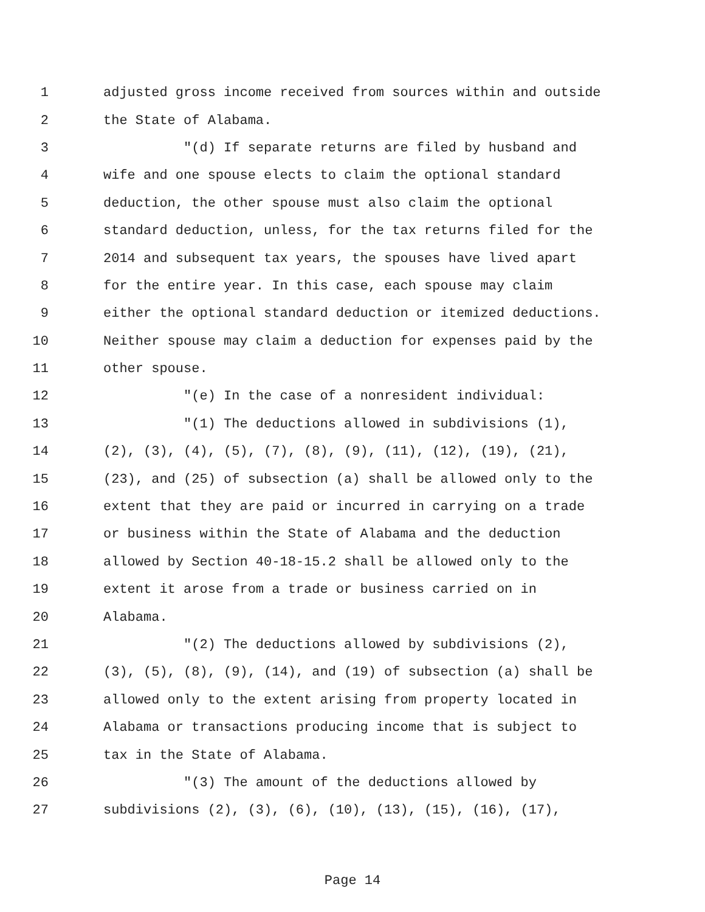1 adjusted gross income received from sources within and outside
2 the State of Alabama.
3 "(d) If separate returns are filed by husband and
4 wife and one spouse elects to claim the optional standard
5 deduction, the other spouse must also claim the optional
6 standard deduction, unless, for the tax returns filed for the
7 2014 and subsequent tax years, the spouses have lived apart
8 for the entire year. In this case, each spouse may claim
9 either the optional standard deduction or itemized deductions.
10 Neither spouse may claim a deduction for expenses paid by the
11 other spouse.
12 "(e) In the case of a nonresident individual:
13 "(1) The deductions allowed in subdivisions (1),
14 (2), (3), (4), (5), (7), (8), (9), (11), (12), (19), (21),
15 (23), and (25) of subsection (a) shall be allowed only to the
16 extent that they are paid or incurred in carrying on a trade
17 or business within the State of Alabama and the deduction
18 allowed by Section 40-18-15.2 shall be allowed only to the
19 extent it arose from a trade or business carried on in
20 Alabama.
21 "(2) The deductions allowed by subdivisions (2),
22 (3), (5), (8), (9), (14), and (19) of subsection (a) shall be
23 allowed only to the extent arising from property located in
24 Alabama or transactions producing income that is subject to
25 tax in the State of Alabama.
26 "(3) The amount of the deductions allowed by
27 subdivisions (2), (3), (6), (10), (13), (15), (16), (17),
Page 14